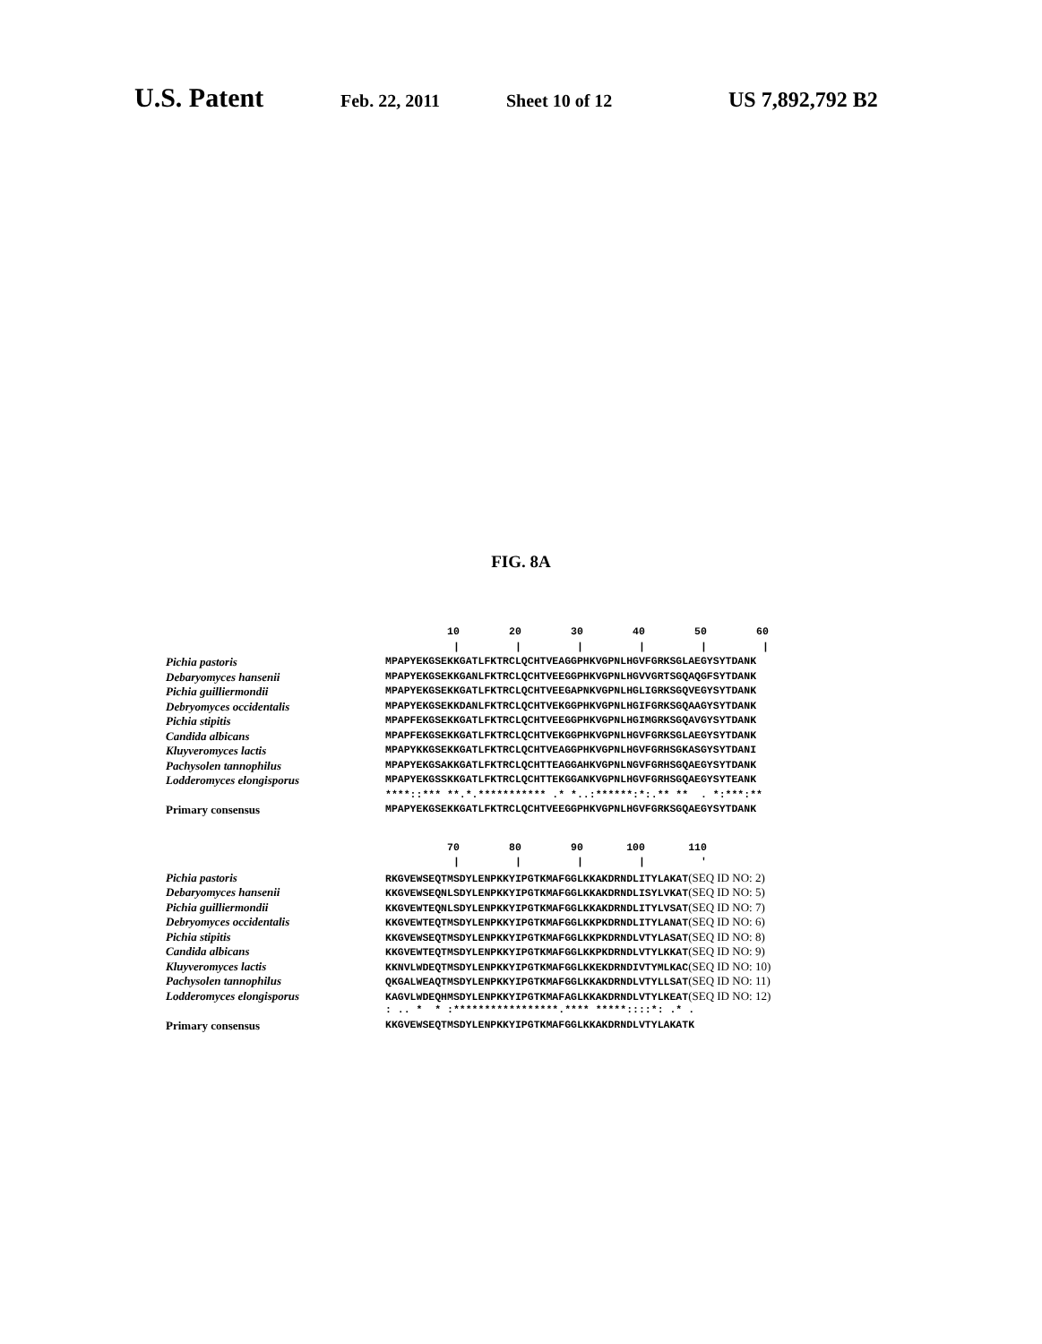U.S. Patent Feb. 22, 2011 Sheet 10 of 12 US 7,892,792 B2
FIG. 8A
| | 10 20 30 40 50 60 |
| | / / / / / / |
| Pichia pastoris | MPAPYEKGSEKKGATLFKTRCLQCHTVEAGGPHKVGPNLHGVFGRKSGLAEGYSYTDANK |
| Debaryomyces hansenii | MPAPYEKGSEKKGANLFKTRCLQCHTVEEGGPHKVGPNLHGVVGRTSGQAQGFSYTDANK |
| Pichia guilliermondii | MPAPYEKGSEKKGATLFKTRCLQCHTVEEGAPNKVGPNLHGLIGRKSGQVEGYSYTDANK |
| Debryomyces occidentalis | MPAPYEKGSEKKDANLFKTRCLQCHTVEKGGPHKVGPNLHGIFGRKSGQAAGYSYTDANK |
| Pichia stipitis | MPAPFEKGSEKKGATLFKTRCLQCHTVEEGGPHKVGPNLHGIMGRKSGQAVGYSYTDANK |
| Candida albicans | MPAPFEKGSEKKGATLFKTRCLQCHTVEKGGPHKVGPNLHGVFGRKSGLAEGYSYTDANK |
| Kluyveromyces lactis | MPAPYKKGSEKKGATLFKTRCLQCHTVEAGGPHKVGPNLHGVFGRHSGKASGYSYTDANI |
| Pachysolen tannophilus | MPAPYEKGSAKKGATLFKTRCLQCHTTEAGGAHKVGPNLNGVFGRHSGQAEGYSYTDANK |
| Lodderomyces elongisporus | MPAPYEKGSSKKGATLFKTRCLQCHTTEKGGANKVGPNLHGVFGRHSGQAEGYSYTEANK |
| | ****::*** **.*.*********** .* *..:******:*:.** ** . *:***:** |
| Primary consensus | MPAPYEKGSEKKGATLFKTRCLQCHTVEEGGPHKVGPNLHGVFGRKSGQAEGYSYTDANK |
| | 70 80 90 100 110 |
| | / / / / ' |
| Pichia pastoris | RKGVEWSEQTMSDYLENPKKYIPGTKMAFGGLKKAKDRNDLITYLAKAT (SEQ ID NO: 2) |
| Debaryomyces hansenii | KKGVEWSEQNLSDYLENPKKYIPGTKMAFGGLKKAKDRNDLISYLVKAT (SEQ ID NO: 5) |
| Pichia guilliermondii | KKGVEWTEQNLSDYLENPKKYIPGTKMAFGGLKKAKDRNDLITYLVSAT (SEQ ID NO: 7) |
| Debryomyces occidentalis | KKGVEWTEQTMSDYLENPKKYIPGTKMAFGGLKKPKDRNDLITYLANAT (SEQ ID NO: 6) |
| Pichia stipitis | KKGVEWSEQTMSDYLENPKKYIPGTKMAFGGLKKPKDRNDLVTYLASAT (SEQ ID NO: 8) |
| Candida albicans | KKGVEWTEQTMSDYLENPKKYIPGTKMAFGGLKKPKDRNDLVTYLKKAT (SEQ ID NO: 9) |
| Kluyveromyces lactis | KKNVLWDEQTMSDYLENPKKYIPGTKMAFGGLKKEKDRNDIVTYMLKAC (SEQ ID NO: 10) |
| Pachysolen tannophilus | QKGALWEAQTMSDYLENPKKYIPGTKMAFGGLKKAKDRNDLVTYLLSAT (SEQ ID NO: 11) |
| Lodderomyces elongisporus | KAGVLWDEQHMSDYLENPKKYIPGTKMAFAGLKKAKDRNDLVTYLKEAT (SEQ ID NO: 12) |
| | : .. * * :*****************.**** *****::::*: .* . |
| Primary consensus | KKGVEWSEQTMSDYLENPKKYIPGTKMAFGGLKKAKDRNDLVTYLAKATK |